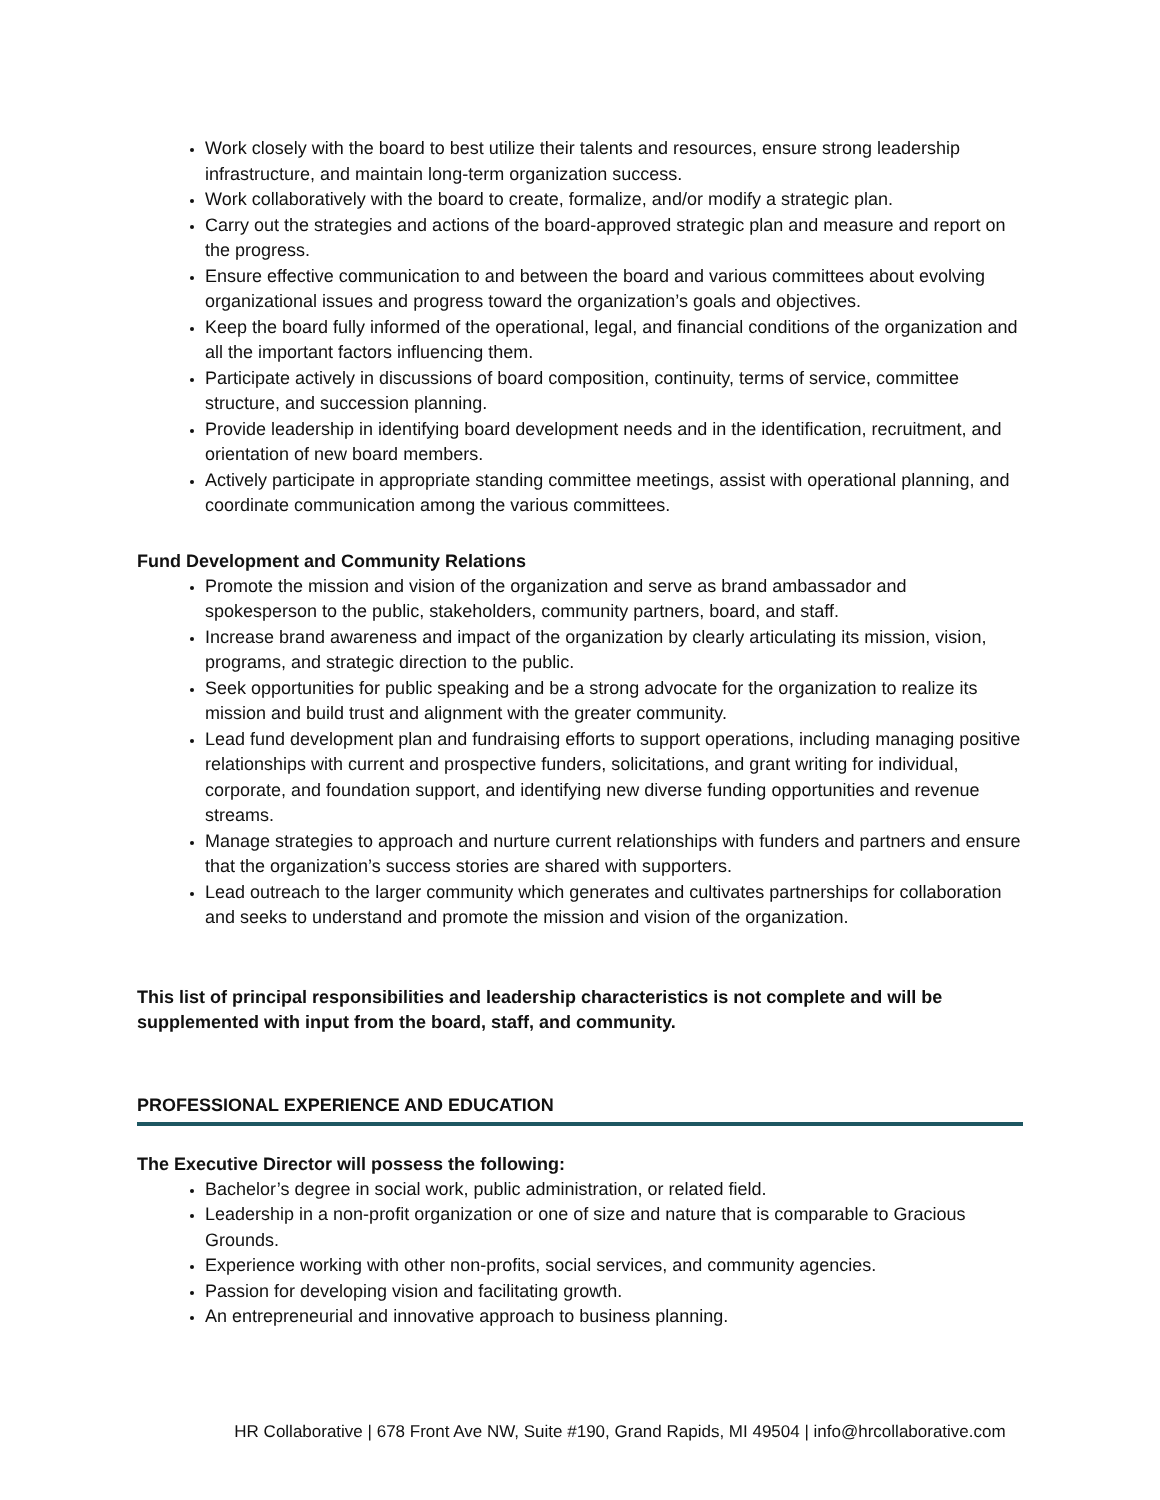Work closely with the board to best utilize their talents and resources, ensure strong leadership infrastructure, and maintain long-term organization success.
Work collaboratively with the board to create, formalize, and/or modify a strategic plan.
Carry out the strategies and actions of the board-approved strategic plan and measure and report on the progress.
Ensure effective communication to and between the board and various committees about evolving organizational issues and progress toward the organization’s goals and objectives.
Keep the board fully informed of the operational, legal, and financial conditions of the organization and all the important factors influencing them.
Participate actively in discussions of board composition, continuity, terms of service, committee structure, and succession planning.
Provide leadership in identifying board development needs and in the identification, recruitment, and orientation of new board members.
Actively participate in appropriate standing committee meetings, assist with operational planning, and coordinate communication among the various committees.
Fund Development and Community Relations
Promote the mission and vision of the organization and serve as brand ambassador and spokesperson to the public, stakeholders, community partners, board, and staff.
Increase brand awareness and impact of the organization by clearly articulating its mission, vision, programs, and strategic direction to the public.
Seek opportunities for public speaking and be a strong advocate for the organization to realize its mission and build trust and alignment with the greater community.
Lead fund development plan and fundraising efforts to support operations, including managing positive relationships with current and prospective funders, solicitations, and grant writing for individual, corporate, and foundation support, and identifying new diverse funding opportunities and revenue streams.
Manage strategies to approach and nurture current relationships with funders and partners and ensure that the organization’s success stories are shared with supporters.
Lead outreach to the larger community which generates and cultivates partnerships for collaboration and seeks to understand and promote the mission and vision of the organization.
This list of principal responsibilities and leadership characteristics is not complete and will be supplemented with input from the board, staff, and community.
PROFESSIONAL EXPERIENCE AND EDUCATION
The Executive Director will possess the following:
Bachelor’s degree in social work, public administration, or related field.
Leadership in a non-profit organization or one of size and nature that is comparable to Gracious Grounds.
Experience working with other non-profits, social services, and community agencies.
Passion for developing vision and facilitating growth.
An entrepreneurial and innovative approach to business planning.
HR Collaborative | 678 Front Ave NW, Suite #190, Grand Rapids, MI 49504 | info@hrcollaborative.com